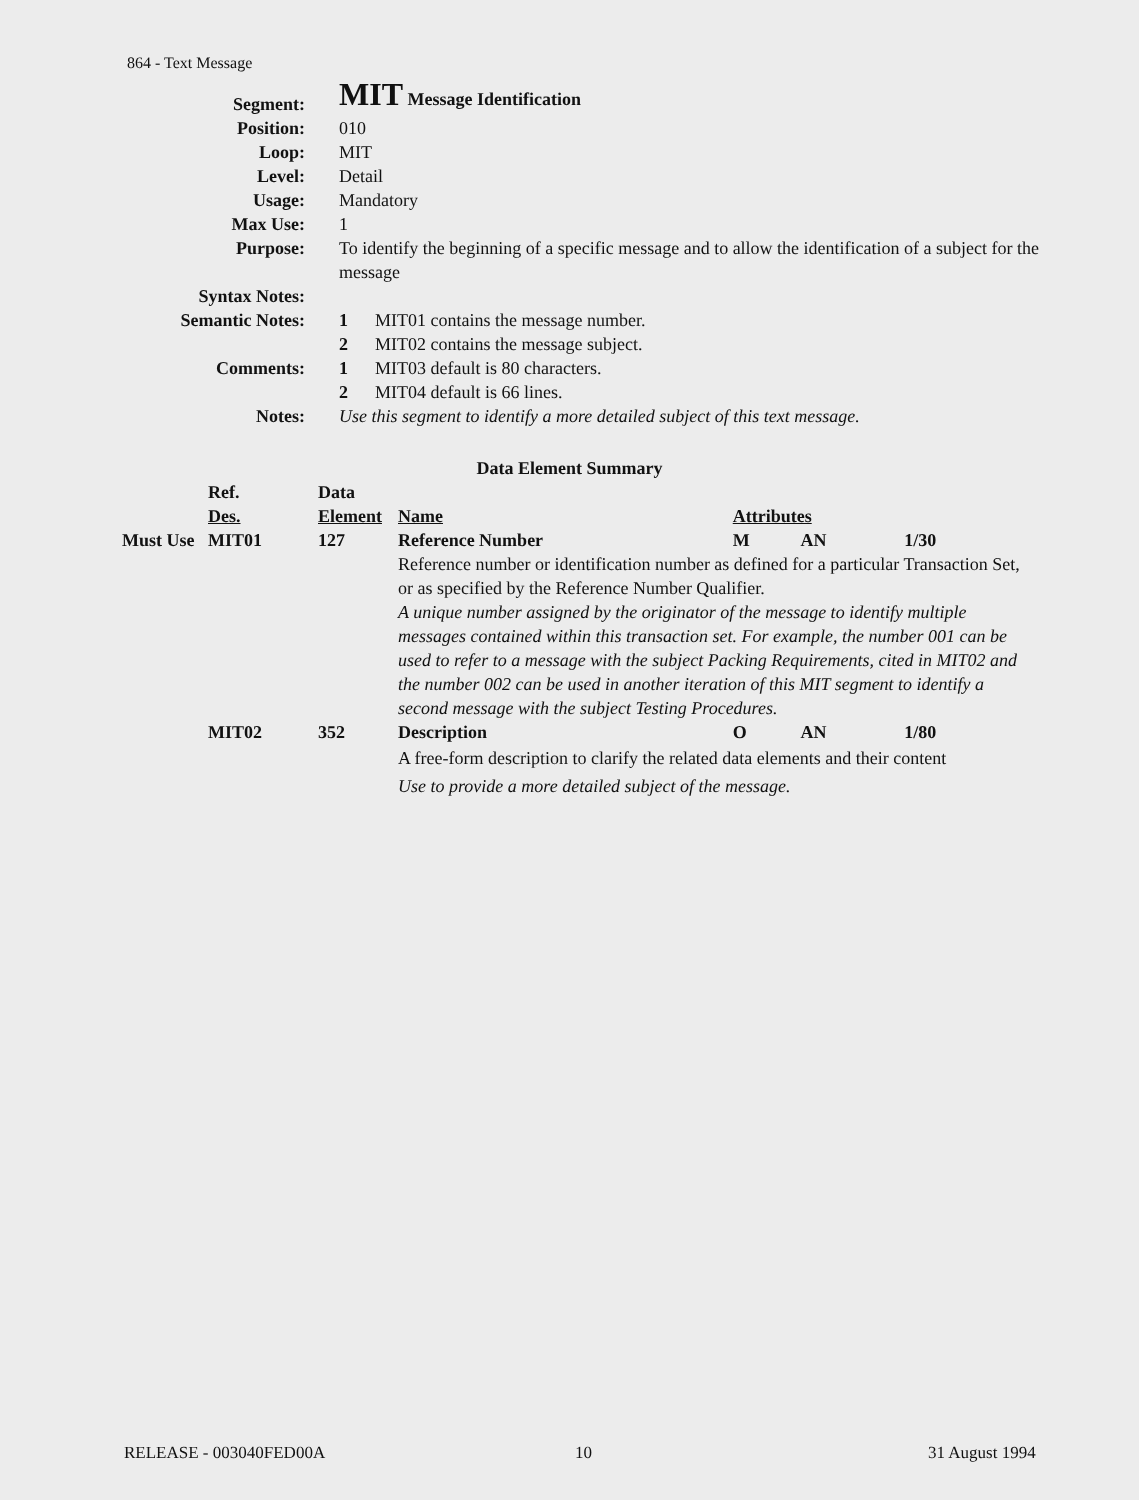864 - Text Message
| Segment: | MIT Message Identification |
| Position: | 010 |
| Loop: | MIT |
| Level: | Detail |
| Usage: | Mandatory |
| Max Use: | 1 |
| Purpose: | To identify the beginning of a specific message and to allow the identification of a subject for the message |
| Syntax Notes: | |
| Semantic Notes: | 1 MIT01 contains the message number. 2 MIT02 contains the message subject. |
| Comments: | 1 MIT03 default is 80 characters. 2 MIT04 default is 66 lines. |
| Notes: | Use this segment to identify a more detailed subject of this text message. |
Data Element Summary
| | Ref. Des. | Data Element | Name | Attributes | | |
| --- | --- | --- | --- | --- | --- | --- |
| Must Use | MIT01 | 127 | Reference Number | M | AN | 1/30 |
| | | | Reference number or identification number as defined for a particular Transaction Set, or as specified by the Reference Number Qualifier. A unique number assigned by the originator of the message to identify multiple messages contained within this transaction set. For example, the number 001 can be used to refer to a message with the subject Packing Requirements, cited in MIT02 and the number 002 can be used in another iteration of this MIT segment to identify a second message with the subject Testing Procedures. | | | |
| | MIT02 | 352 | Description | O | AN | 1/80 |
| | | | A free-form description to clarify the related data elements and their content Use to provide a more detailed subject of the message. | | | |
RELEASE - 003040FED00A 10 31 August 1994